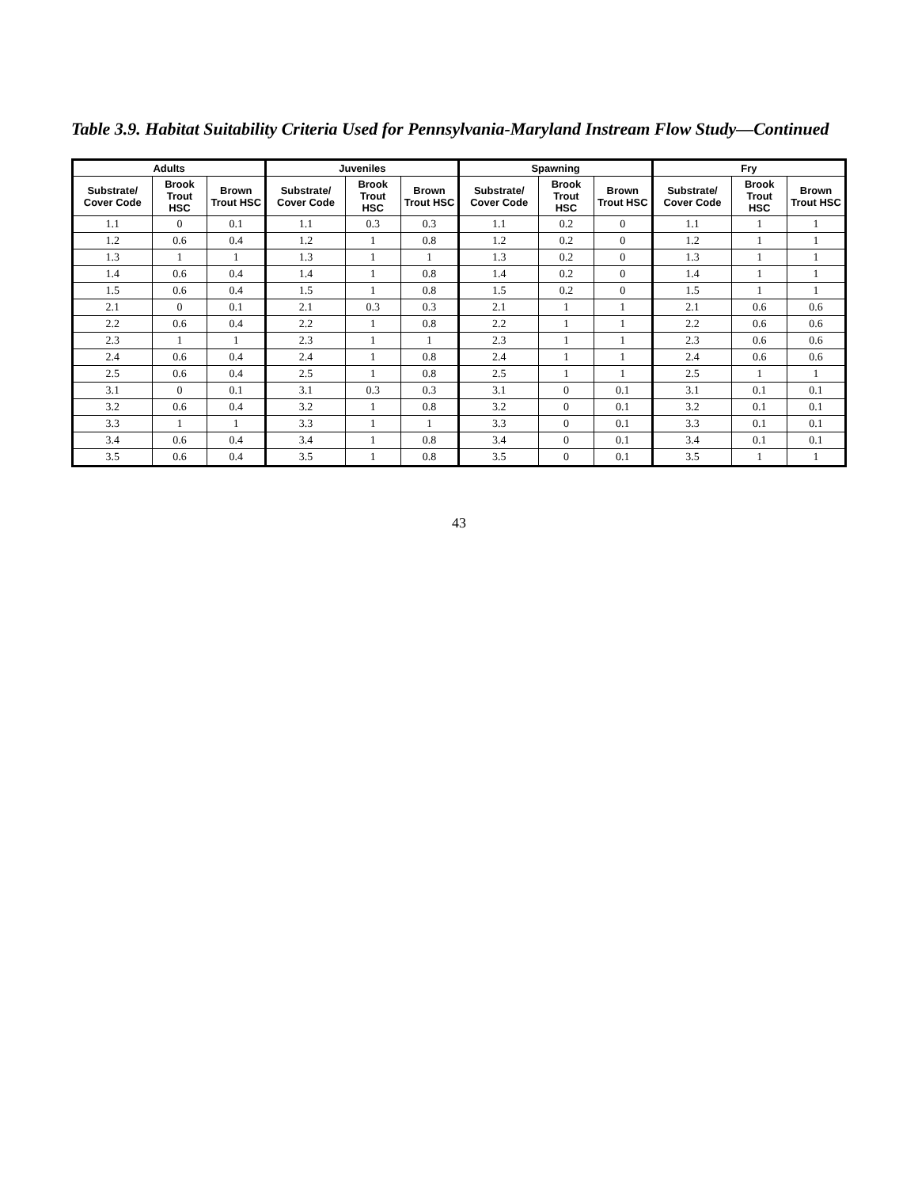Table 3.9. Habitat Suitability Criteria Used for Pennsylvania-Maryland Instream Flow Study—Continued
| Adults | | | Juveniles | | | Spawning | | | Fry | | |
| --- | --- | --- | --- | --- | --- | --- | --- | --- | --- | --- | --- |
| Substrate/ Cover Code | Brook Trout HSC | Brown Trout HSC | Substrate/ Cover Code | Brook Trout HSC | Brown Trout HSC | Substrate/ Cover Code | Brook Trout HSC | Brown Trout HSC | Substrate/ Cover Code | Brook Trout HSC | Brown Trout HSC |
| 1.1 | 0 | 0.1 | 1.1 | 0.3 | 0.3 | 1.1 | 0.2 | 0 | 1.1 | 1 | 1 |
| 1.2 | 0.6 | 0.4 | 1.2 | 1 | 0.8 | 1.2 | 0.2 | 0 | 1.2 | 1 | 1 |
| 1.3 | 1 | 1 | 1.3 | 1 | 1 | 1.3 | 0.2 | 0 | 1.3 | 1 | 1 |
| 1.4 | 0.6 | 0.4 | 1.4 | 1 | 0.8 | 1.4 | 0.2 | 0 | 1.4 | 1 | 1 |
| 1.5 | 0.6 | 0.4 | 1.5 | 1 | 0.8 | 1.5 | 0.2 | 0 | 1.5 | 1 | 1 |
| 2.1 | 0 | 0.1 | 2.1 | 0.3 | 0.3 | 2.1 | 1 | 1 | 2.1 | 0.6 | 0.6 |
| 2.2 | 0.6 | 0.4 | 2.2 | 1 | 0.8 | 2.2 | 1 | 1 | 2.2 | 0.6 | 0.6 |
| 2.3 | 1 | 1 | 2.3 | 1 | 1 | 2.3 | 1 | 1 | 2.3 | 0.6 | 0.6 |
| 2.4 | 0.6 | 0.4 | 2.4 | 1 | 0.8 | 2.4 | 1 | 1 | 2.4 | 0.6 | 0.6 |
| 2.5 | 0.6 | 0.4 | 2.5 | 1 | 0.8 | 2.5 | 1 | 1 | 2.5 | 1 | 1 |
| 3.1 | 0 | 0.1 | 3.1 | 0.3 | 0.3 | 3.1 | 0 | 0.1 | 3.1 | 0.1 | 0.1 |
| 3.2 | 0.6 | 0.4 | 3.2 | 1 | 0.8 | 3.2 | 0 | 0.1 | 3.2 | 0.1 | 0.1 |
| 3.3 | 1 | 1 | 3.3 | 1 | 1 | 3.3 | 0 | 0.1 | 3.3 | 0.1 | 0.1 |
| 3.4 | 0.6 | 0.4 | 3.4 | 1 | 0.8 | 3.4 | 0 | 0.1 | 3.4 | 0.1 | 0.1 |
| 3.5 | 0.6 | 0.4 | 3.5 | 1 | 0.8 | 3.5 | 0 | 0.1 | 3.5 | 1 | 1 |
43